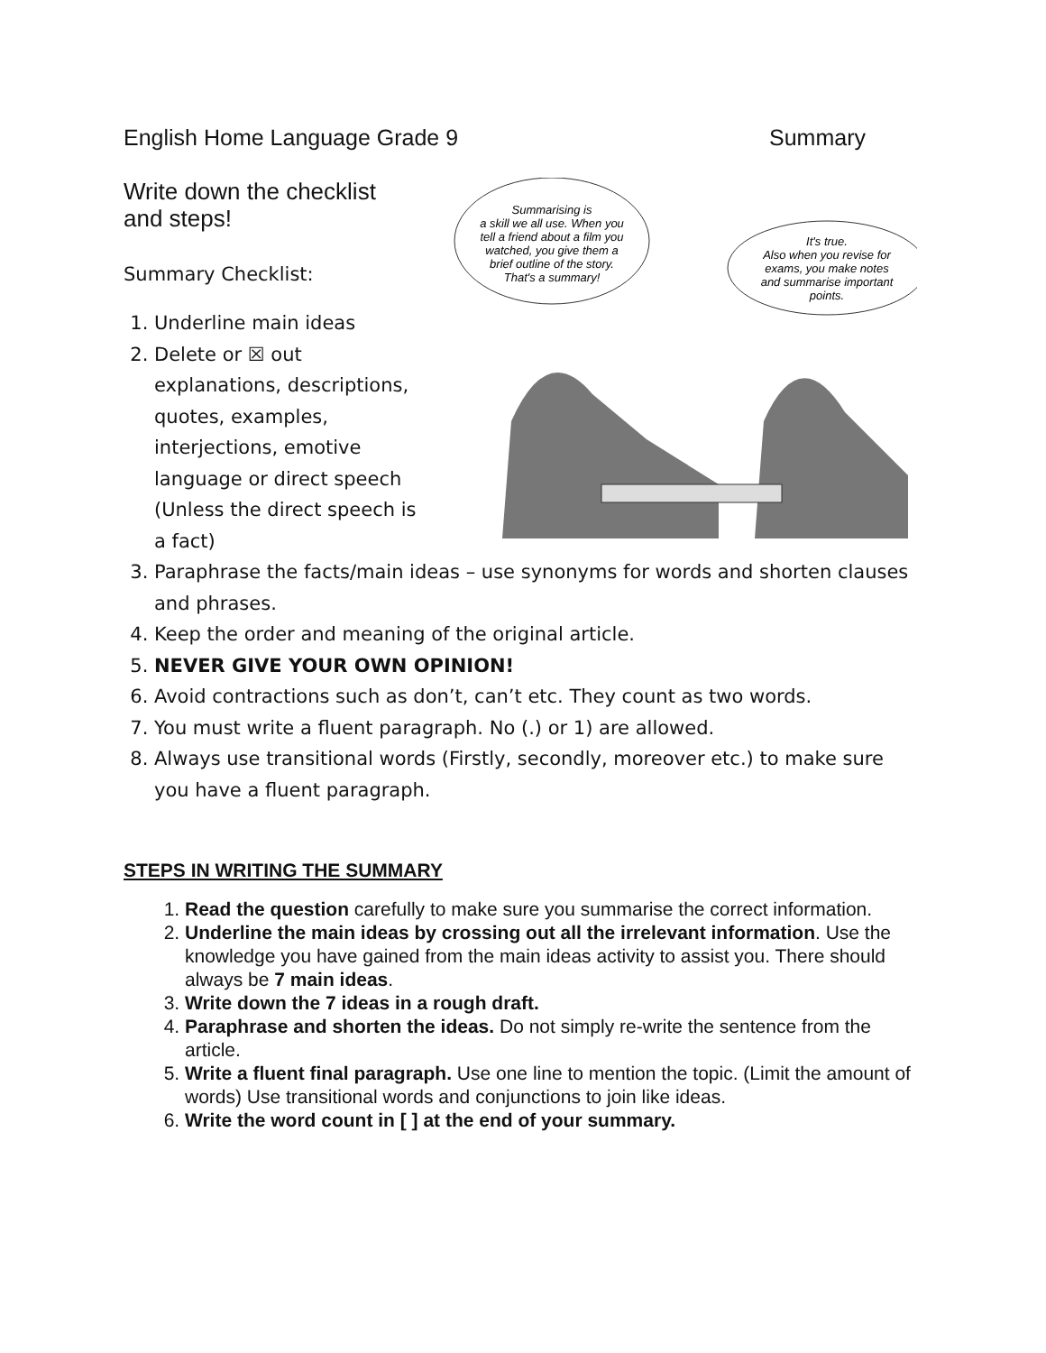English Home Language Grade 9 Summary
Write down the checklist and steps!
Summary Checklist:
1. Underline main ideas
2. Delete or ☒ out explanations, descriptions, quotes, examples, interjections, emotive language or direct speech (Unless the direct speech is a fact)
Summarising is
a skill we all use. When you
tell a friend about a film you
watched, you give them a
brief outline of the story.
That's a summary!
It's true.
Also when you revise for
exams, you make notes
and summarise important
points.
3. Paraphrase the facts/main ideas – use synonyms for words and shorten clauses and phrases.
4. Keep the order and meaning of the original article.
5. NEVER GIVE YOUR OWN OPINION!
6. Avoid contractions such as don’t, can’t etc. They count as two words.
7. You must write a fluent paragraph. No (.) or 1) are allowed.
8. Always use transitional words (Firstly, secondly, moreover etc.) to make sure you have a fluent paragraph.
STEPS IN WRITING THE SUMMARY
1. Read the question carefully to make sure you summarise the correct information.
2. Underline the main ideas by crossing out all the irrelevant information. Use the knowledge you have gained from the main ideas activity to assist you. There should always be 7 main ideas.
3. Write down the 7 ideas in a rough draft.
4. Paraphrase and shorten the ideas. Do not simply re-write the sentence from the article.
5. Write a fluent final paragraph. Use one line to mention the topic. (Limit the amount of words) Use transitional words and conjunctions to join like ideas.
6. Write the word count in [ ] at the end of your summary.